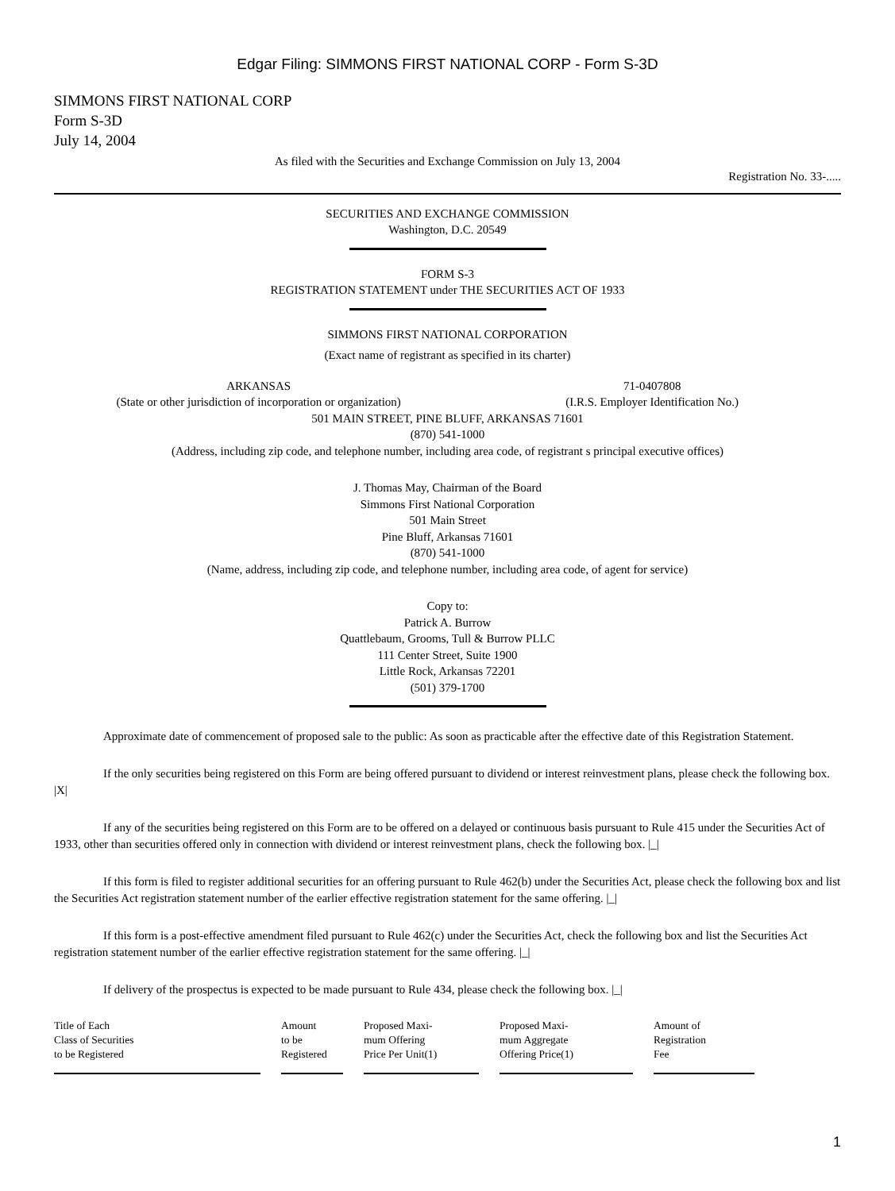Edgar Filing: SIMMONS FIRST NATIONAL CORP - Form S-3D
SIMMONS FIRST NATIONAL CORP
Form S-3D
July 14, 2004
As filed with the Securities and Exchange Commission on July 13, 2004
Registration No. 33-.....
SECURITIES AND EXCHANGE COMMISSION
Washington, D.C. 20549
FORM S-3
REGISTRATION STATEMENT under THE SECURITIES ACT OF 1933
SIMMONS FIRST NATIONAL CORPORATION
(Exact name of registrant as specified in its charter)
ARKANSAS
(State or other jurisdiction of incorporation or organization)
71-0407808
(I.R.S. Employer Identification No.)
501 MAIN STREET, PINE BLUFF, ARKANSAS 71601
(870) 541-1000
(Address, including zip code, and telephone number, including area code, of registrant s principal executive offices)
J. Thomas May, Chairman of the Board
Simmons First National Corporation
501 Main Street
Pine Bluff, Arkansas 71601
(870) 541-1000
(Name, address, including zip code, and telephone number, including area code, of agent for service)
Copy to:
Patrick A. Burrow
Quattlebaum, Grooms, Tull & Burrow PLLC
111 Center Street, Suite 1900
Little Rock, Arkansas 72201
(501) 379-1700
Approximate date of commencement of proposed sale to the public: As soon as practicable after the effective date of this Registration Statement.
If the only securities being registered on this Form are being offered pursuant to dividend or interest reinvestment plans, please check the following box. |X|
If any of the securities being registered on this Form are to be offered on a delayed or continuous basis pursuant to Rule 415 under the Securities Act of 1933, other than securities offered only in connection with dividend or interest reinvestment plans, check the following box. |_|
If this form is filed to register additional securities for an offering pursuant to Rule 462(b) under the Securities Act, please check the following box and list the Securities Act registration statement number of the earlier effective registration statement for the same offering. |_|
If this form is a post-effective amendment filed pursuant to Rule 462(c) under the Securities Act, check the following box and list the Securities Act registration statement number of the earlier effective registration statement for the same offering. |_|
If delivery of the prospectus is expected to be made pursuant to Rule 434, please check the following box. |_|
| Title of Each Class of Securities to be Registered | | Amount to be Registered | | Proposed Maxi- mum Offering Price Per Unit(1) | | Proposed Maxi- mum Aggregate Offering Price(1) | | Amount of Registration Fee |
1